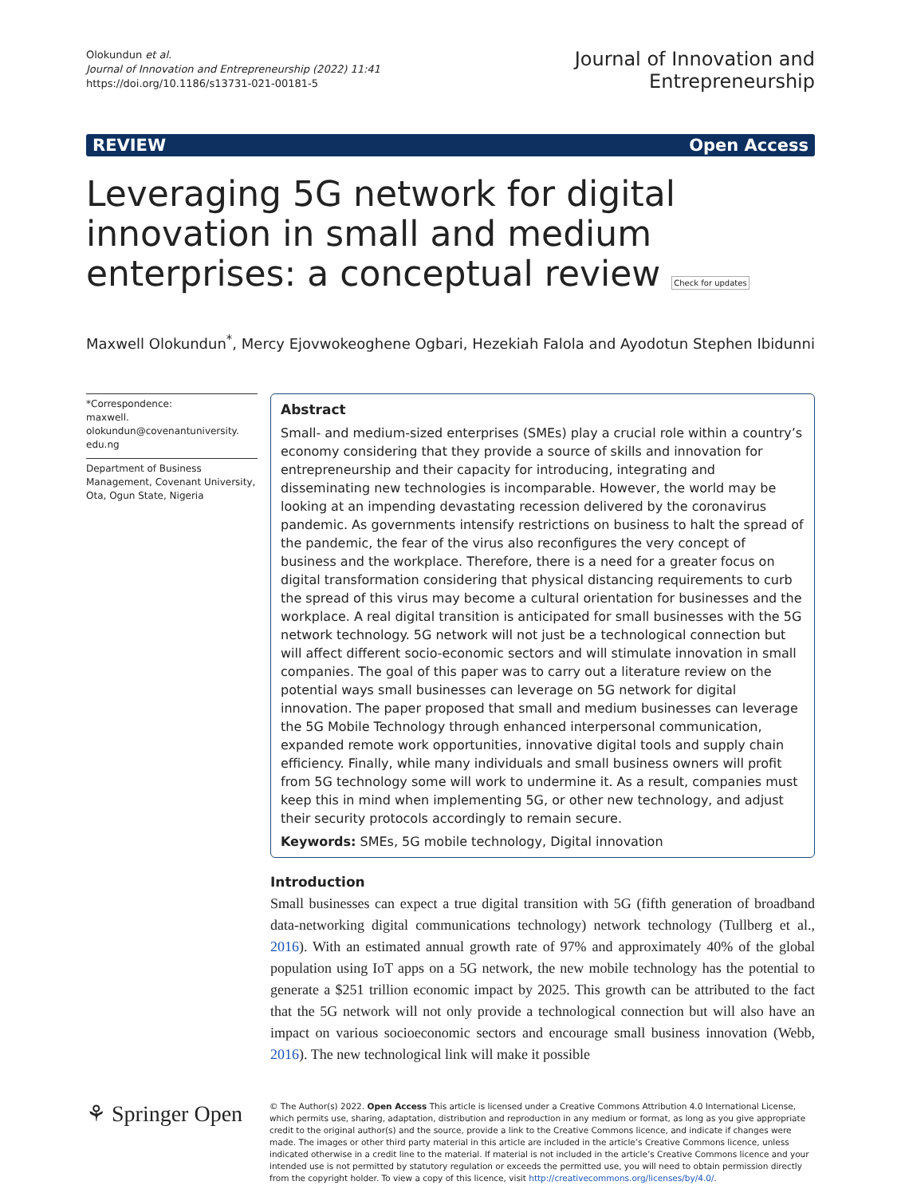Olokundun et al.
Journal of Innovation and Entrepreneurship (2022) 11:41
https://doi.org/10.1186/s13731-021-00181-5
Journal of Innovation and
Entrepreneurship
REVIEW Open Access
Leveraging 5G network for digital innovation in small and medium enterprises: a conceptual review Check for updates
Maxwell Olokundun<sup>*</sup>, Mercy Ejovwokeoghene Ogbari, Hezekiah Falola and Ayodotun Stephen Ibidunni
*Correspondence:
maxwell.
olokundun@covenantuniversity.
edu.ng
Department of Business Management, Covenant University, Ota, Ogun State, Nigeria
Abstract
Small- and medium-sized enterprises (SMEs) play a crucial role within a country’s economy considering that they provide a source of skills and innovation for entrepreneurship and their capacity for introducing, integrating and disseminating new technologies is incomparable. However, the world may be looking at an impending devastating recession delivered by the coronavirus pandemic. As governments intensify restrictions on business to halt the spread of the pandemic, the fear of the virus also reconfigures the very concept of business and the workplace. Therefore, there is a need for a greater focus on digital transformation considering that physical distancing requirements to curb the spread of this virus may become a cultural orientation for businesses and the workplace. A real digital transition is anticipated for small businesses with the 5G network technology. 5G network will not just be a technological connection but will affect different socio-economic sectors and will stimulate innovation in small companies. The goal of this paper was to carry out a literature review on the potential ways small businesses can leverage on 5G network for digital innovation. The paper proposed that small and medium businesses can leverage the 5G Mobile Technology through enhanced interpersonal communication, expanded remote work opportunities, innovative digital tools and supply chain efficiency. Finally, while many individuals and small business owners will profit from 5G technology some will work to undermine it. As a result, companies must keep this in mind when implementing 5G, or other new technology, and adjust their security protocols accordingly to remain secure.
Keywords: SMEs, 5G mobile technology, Digital innovation
Introduction
Small businesses can expect a true digital transition with 5G (fifth generation of broadband data-networking digital communications technology) network technology (Tullberg et al., 2016). With an estimated annual growth rate of 97% and approximately 40% of the global population using IoT apps on a 5G network, the new mobile technology has the potential to generate a $251 trillion economic impact by 2025. This growth can be attributed to the fact that the 5G network will not only provide a technological connection but will also have an impact on various socioeconomic sectors and encourage small business innovation (Webb, 2016). The new technological link will make it possible
⚘ Springer Open
© The Author(s) 2022. Open Access This article is licensed under a Creative Commons Attribution 4.0 International License, which permits use, sharing, adaptation, distribution and reproduction in any medium or format, as long as you give appropriate credit to the original author(s) and the source, provide a link to the Creative Commons licence, and indicate if changes were made. The images or other third party material in this article are included in the article’s Creative Commons licence, unless indicated otherwise in a credit line to the material. If material is not included in the article’s Creative Commons licence and your intended use is not permitted by statutory regulation or exceeds the permitted use, you will need to obtain permission directly from the copyright holder. To view a copy of this licence, visit http://creativecommons.org/licenses/by/4.0/.